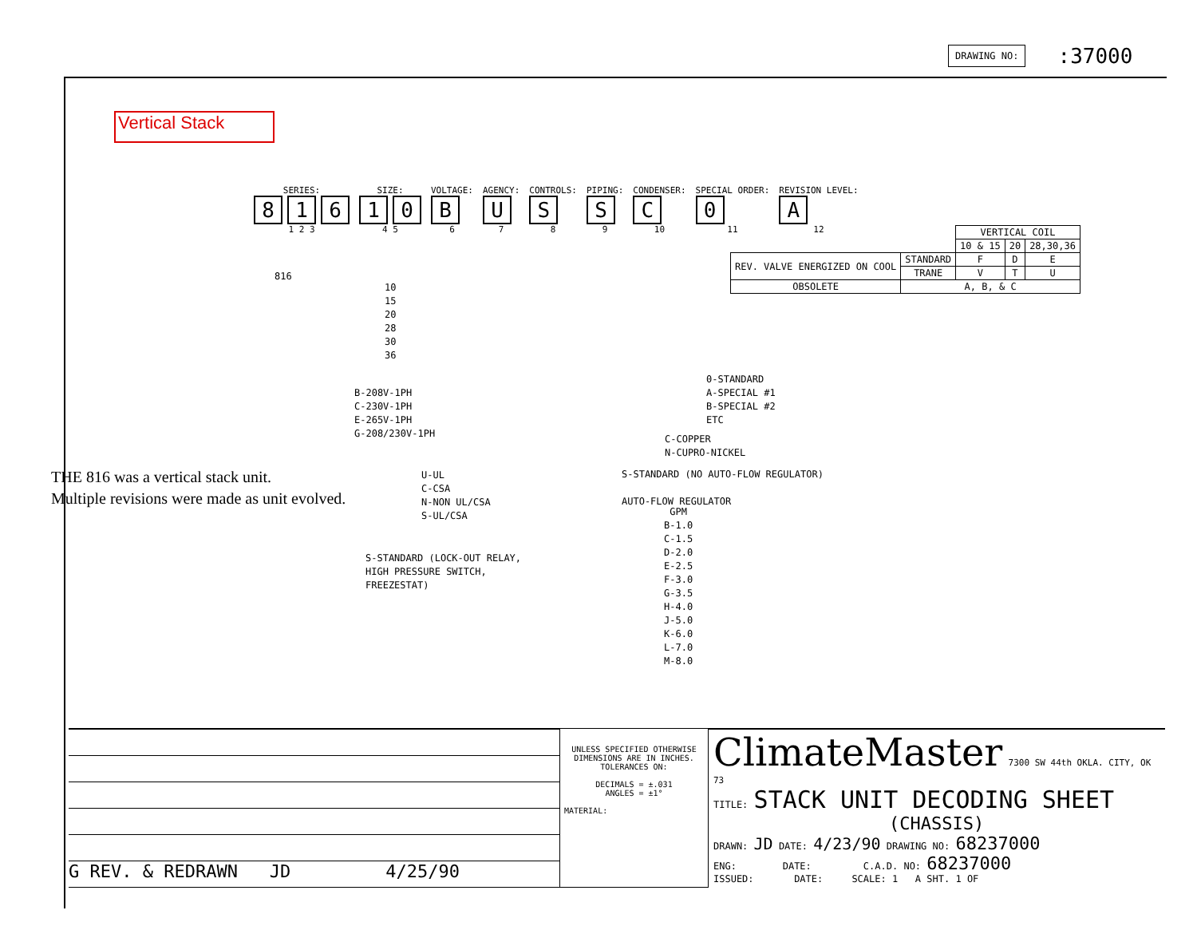DRAWING NO::37000
Vertical Stack
SERIES:
8 1 6
1 2 3
SIZE:
1 0
4 5
VOLTAGE:
B
6
AGENCY:
U
7
CONTROLS:
S
8
PIPING:
S
9
CONDENSER:
C
10
SPECIAL ORDER:
0
11
REVISION LEVEL:
A
12
| | | VERTICAL COIL | | |
| | | 10 & 15 | 20 | 28,30,36 |
| REV. VALVE ENERGIZED ON COOL | STANDARD | F | D | E |
| | TRANE | V | T | U |
| OBSOLETE | A, B, & C | | | |
816
10
15
20
28
30
36
B-208V-1PH
C-230V-1PH
E-265V-1PH
G-208/230V-1PH
0-STANDARD
A-SPECIAL #1
B-SPECIAL #2
ETC
C-COPPER
N-CUPRO-NICKEL
U-UL
C-CSA
N-NON UL/CSA
S-UL/CSA
S-STANDARD (NO AUTO-FLOW REGULATOR)
AUTO-FLOW REGULATOR
GPM
B-1.0
C-1.5
D-2.0
E-2.5
F-3.0
G-3.5
H-4.0
J-5.0
K-6.0
L-7.0
M-8.0
S-STANDARD (LOCK-OUT RELAY,
HIGH PRESSURE SWITCH,
FREEZESTAT)
THE 816 was a vertical stack unit.
Multiple revisions were made as unit evolved.
G REV. & REDRAWN JD 4/25/90
UNLESS SPECIFIED OTHERWISE DIMENSIONS ARE IN INCHES. TOLERANCES ON:
DECIMALS = ±.031
ANGLES = ±1°
MATERIAL:
ClimateMaster
7300 SW 44th OKLA. CITY, OK 73
TITLE: STACK UNIT DECODING SHEET
(CHASSIS)
DRAWN: JD DATE: 4/23/90 DRAWING NO: 68237000
ENG: DATE: C.A.D. NO: 68237000
ISSUED: DATE: SCALE: 1 A SHT. 1 OF